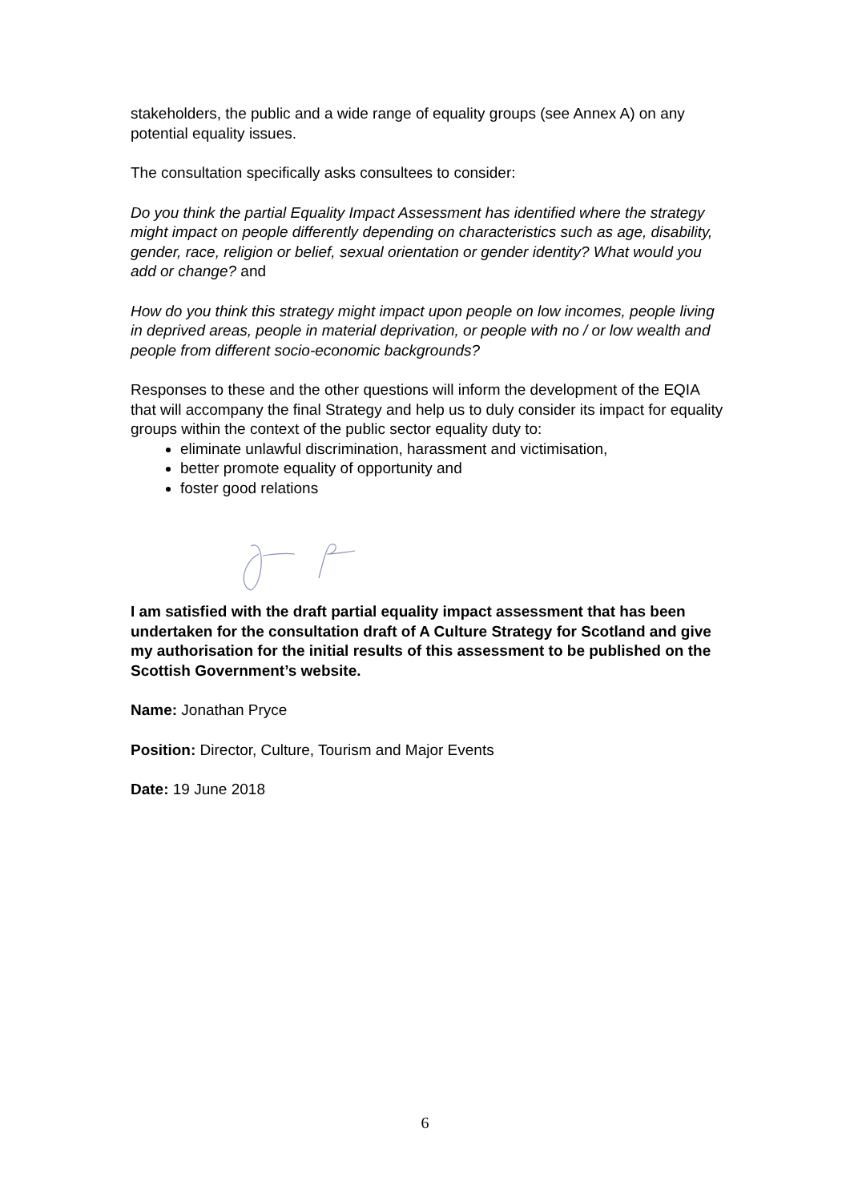stakeholders, the public and a wide range of equality groups (see Annex A) on any potential equality issues.
The consultation specifically asks consultees to consider:
Do you think the partial Equality Impact Assessment has identified where the strategy might impact on people differently depending on characteristics such as age, disability, gender, race, religion or belief, sexual orientation or gender identity? What would you add or change? and
How do you think this strategy might impact upon people on low incomes, people living in deprived areas, people in material deprivation, or people with no / or low wealth and people from different socio-economic backgrounds?
Responses to these and the other questions will inform the development of the EQIA that will accompany the final Strategy and help us to duly consider its impact for equality groups within the context of the public sector equality duty to:
eliminate unlawful discrimination, harassment and victimisation,
better promote equality of opportunity and
foster good relations
I am satisfied with the draft partial equality impact assessment that has been undertaken for the consultation draft of A Culture Strategy for Scotland and give my authorisation for the initial results of this assessment to be published on the Scottish Government’s website.
Name: Jonathan Pryce
Position: Director, Culture, Tourism and Major Events
Date: 19 June 2018
6